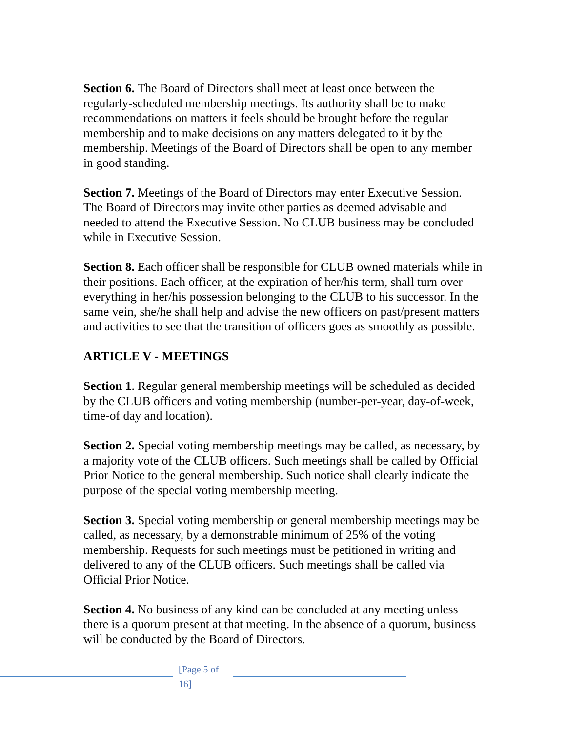Section 6. The Board of Directors shall meet at least once between the regularly-scheduled membership meetings. Its authority shall be to make recommendations on matters it feels should be brought before the regular membership and to make decisions on any matters delegated to it by the membership. Meetings of the Board of Directors shall be open to any member in good standing.
Section 7. Meetings of the Board of Directors may enter Executive Session. The Board of Directors may invite other parties as deemed advisable and needed to attend the Executive Session. No CLUB business may be concluded while in Executive Session.
Section 8. Each officer shall be responsible for CLUB owned materials while in their positions. Each officer, at the expiration of her/his term, shall turn over everything in her/his possession belonging to the CLUB to his successor. In the same vein, she/he shall help and advise the new officers on past/present matters and activities to see that the transition of officers goes as smoothly as possible.
ARTICLE V - MEETINGS
Section 1. Regular general membership meetings will be scheduled as decided by the CLUB officers and voting membership (number-per-year, day-of-week, time-of day and location).
Section 2. Special voting membership meetings may be called, as necessary, by a majority vote of the CLUB officers. Such meetings shall be called by Official Prior Notice to the general membership. Such notice shall clearly indicate the purpose of the special voting membership meeting.
Section 3. Special voting membership or general membership meetings may be called, as necessary, by a demonstrable minimum of 25% of the voting membership. Requests for such meetings must be petitioned in writing and delivered to any of the CLUB officers. Such meetings shall be called via Official Prior Notice.
Section 4. No business of any kind can be concluded at any meeting unless there is a quorum present at that meeting. In the absence of a quorum, business will be conducted by the Board of Directors.
[Page 5 of 16]